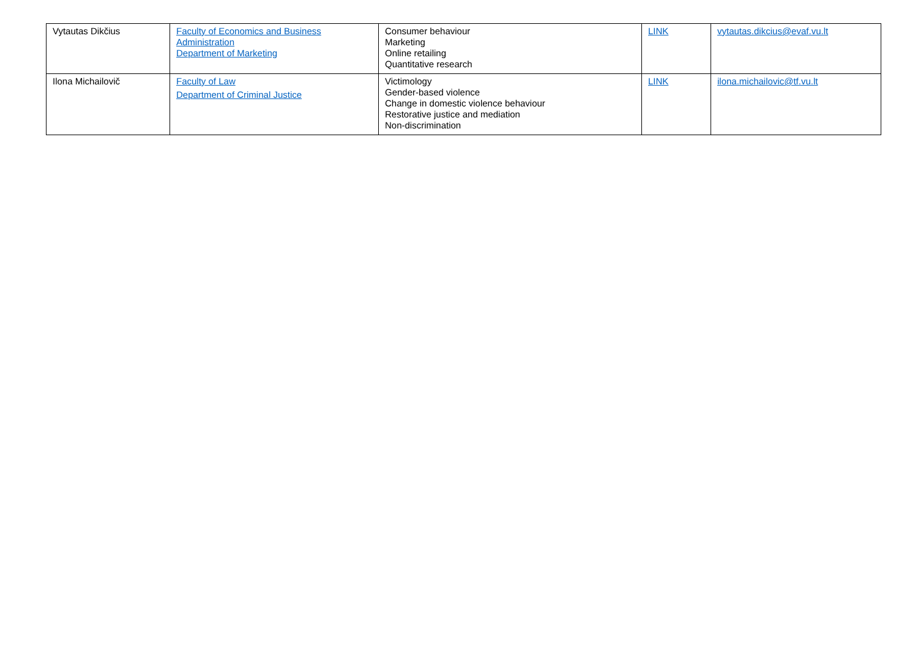| Vytautas Dikčius | Faculty of Economics and Business Administration Department of Marketing | Consumer behaviour Marketing Online retailing Quantitative research | LINK | vytautas.dikcius@evaf.vu.lt |
| Ilona Michailovič | Faculty of Law Department of Criminal Justice | Victimology Gender-based violence Change in domestic violence behaviour Restorative justice and mediation Non-discrimination | LINK | ilona.michailovic@tf.vu.lt |